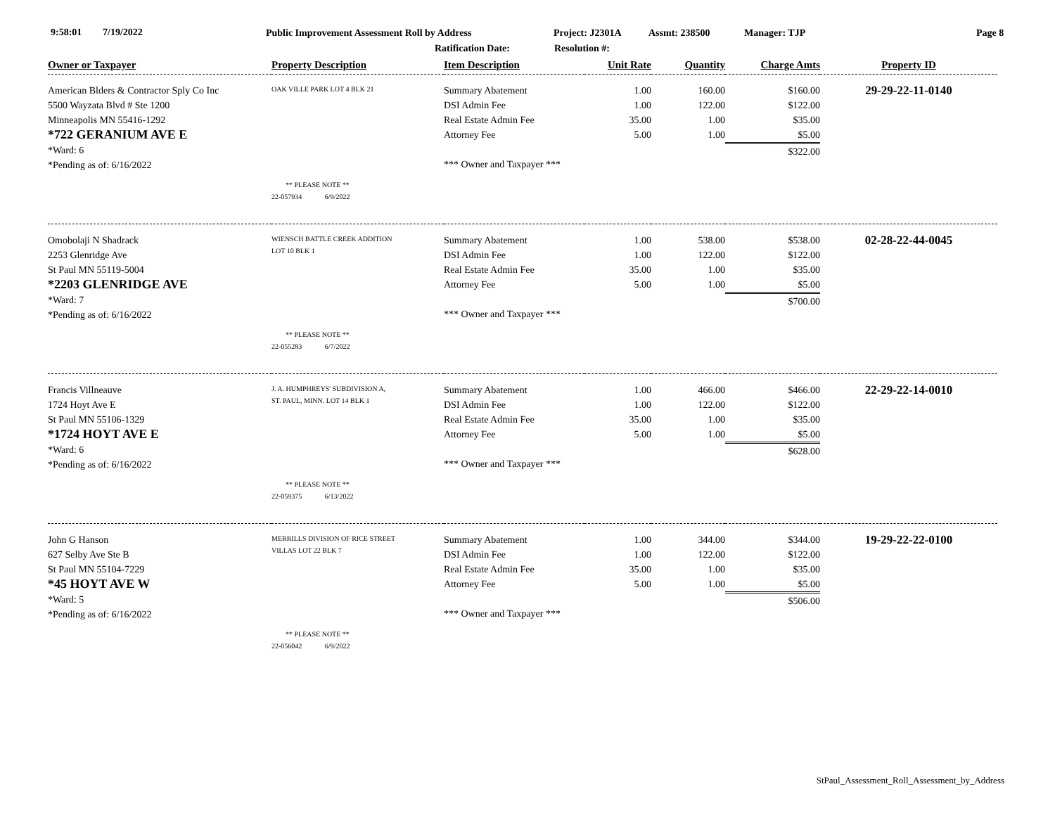9:58:01 7/19/2022 Public Improvement Assessment Roll by Address Project: J2301A Assmt: 238500 Manager: TJP Page 8
Ratification Date: Resolution #:
| Owner or Taxpayer | Property Description | Item Description | Unit Rate | Quantity | Charge Amts | Property ID |
| --- | --- | --- | --- | --- | --- | --- |
| American Blders & Contractor Sply Co Inc 5500 Wayzata Blvd # Ste 1200 Minneapolis MN 55416-1292 *722 GERANIUM AVE E *Ward: 6 *Pending as of: 6/16/2022 | OAK VILLE PARK LOT 4 BLK 21 ** PLEASE NOTE ** 22-057934 6/9/2022 | Summary Abatement DSI Admin Fee Real Estate Admin Fee Attorney Fee *** Owner and Taxpayer *** | 1.00 1.00 35.00 5.00 | 160.00 122.00 1.00 1.00 | $160.00 $122.00 $35.00 $5.00 $322.00 | 29-29-22-11-0140 |
| Omobolaji N Shadrack 2253 Glenridge Ave St Paul MN 55119-5004 *2203 GLENRIDGE AVE *Ward: 7 *Pending as of: 6/16/2022 | WIENSCH BATTLE CREEK ADDITION LOT 10 BLK 1 ** PLEASE NOTE ** 22-055283 6/7/2022 | Summary Abatement DSI Admin Fee Real Estate Admin Fee Attorney Fee *** Owner and Taxpayer *** | 1.00 1.00 35.00 5.00 | 538.00 122.00 1.00 1.00 | $538.00 $122.00 $35.00 $5.00 $700.00 | 02-28-22-44-0045 |
| Francis Villneauve 1724 Hoyt Ave E St Paul MN 55106-1329 *1724 HOYT AVE E *Ward: 6 *Pending as of: 6/16/2022 | J. A. HUMPHREYS' SUBDIVISION A, ST. PAUL, MINN. LOT 14 BLK 1 ** PLEASE NOTE ** 22-059375 6/13/2022 | Summary Abatement DSI Admin Fee Real Estate Admin Fee Attorney Fee *** Owner and Taxpayer *** | 1.00 1.00 35.00 5.00 | 466.00 122.00 1.00 1.00 | $466.00 $122.00 $35.00 $5.00 $628.00 | 22-29-22-14-0010 |
| John G Hanson 627 Selby Ave Ste B St Paul MN 55104-7229 *45 HOYT AVE W *Ward: 5 *Pending as of: 6/16/2022 | MERRILLS DIVISION OF RICE STREET VILLAS LOT 22 BLK 7 ** PLEASE NOTE ** 22-056042 6/9/2022 | Summary Abatement DSI Admin Fee Real Estate Admin Fee Attorney Fee *** Owner and Taxpayer *** | 1.00 1.00 35.00 5.00 | 344.00 122.00 1.00 1.00 | $344.00 $122.00 $35.00 $5.00 $506.00 | 19-29-22-22-0100 |
StPaul_Assessment_Roll_Assessment_by_Address